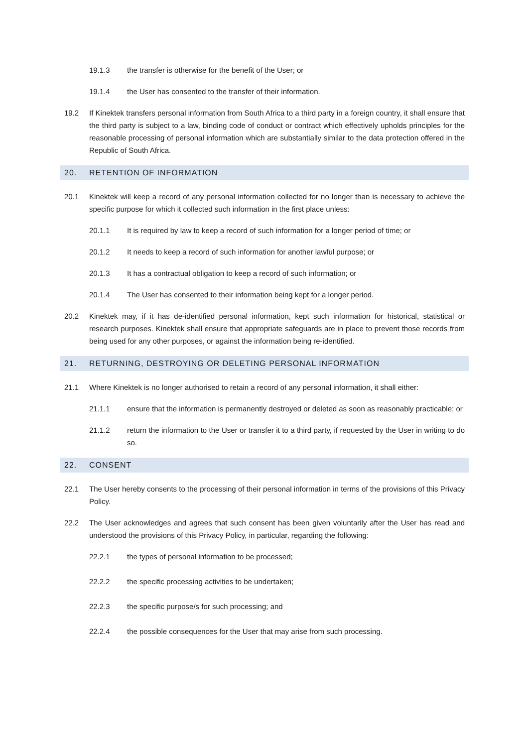19.1.3 the transfer is otherwise for the benefit of the User; or
19.1.4 the User has consented to the transfer of their information.
19.2 If Kinektek transfers personal information from South Africa to a third party in a foreign country, it shall ensure that the third party is subject to a law, binding code of conduct or contract which effectively upholds principles for the reasonable processing of personal information which are substantially similar to the data protection offered in the Republic of South Africa.
20. RETENTION OF INFORMATION
20.1 Kinektek will keep a record of any personal information collected for no longer than is necessary to achieve the specific purpose for which it collected such information in the first place unless:
20.1.1 It is required by law to keep a record of such information for a longer period of time; or
20.1.2 It needs to keep a record of such information for another lawful purpose; or
20.1.3 It has a contractual obligation to keep a record of such information; or
20.1.4 The User has consented to their information being kept for a longer period.
20.2 Kinektek may, if it has de-identified personal information, kept such information for historical, statistical or research purposes. Kinektek shall ensure that appropriate safeguards are in place to prevent those records from being used for any other purposes, or against the information being re-identified.
21. RETURNING, DESTROYING OR DELETING PERSONAL INFORMATION
21.1 Where Kinektek is no longer authorised to retain a record of any personal information, it shall either:
21.1.1 ensure that the information is permanently destroyed or deleted as soon as reasonably practicable; or
21.1.2 return the information to the User or transfer it to a third party, if requested by the User in writing to do so.
22. CONSENT
22.1 The User hereby consents to the processing of their personal information in terms of the provisions of this Privacy Policy.
22.2 The User acknowledges and agrees that such consent has been given voluntarily after the User has read and understood the provisions of this Privacy Policy, in particular, regarding the following:
22.2.1 the types of personal information to be processed;
22.2.2 the specific processing activities to be undertaken;
22.2.3 the specific purpose/s for such processing; and
22.2.4 the possible consequences for the User that may arise from such processing.